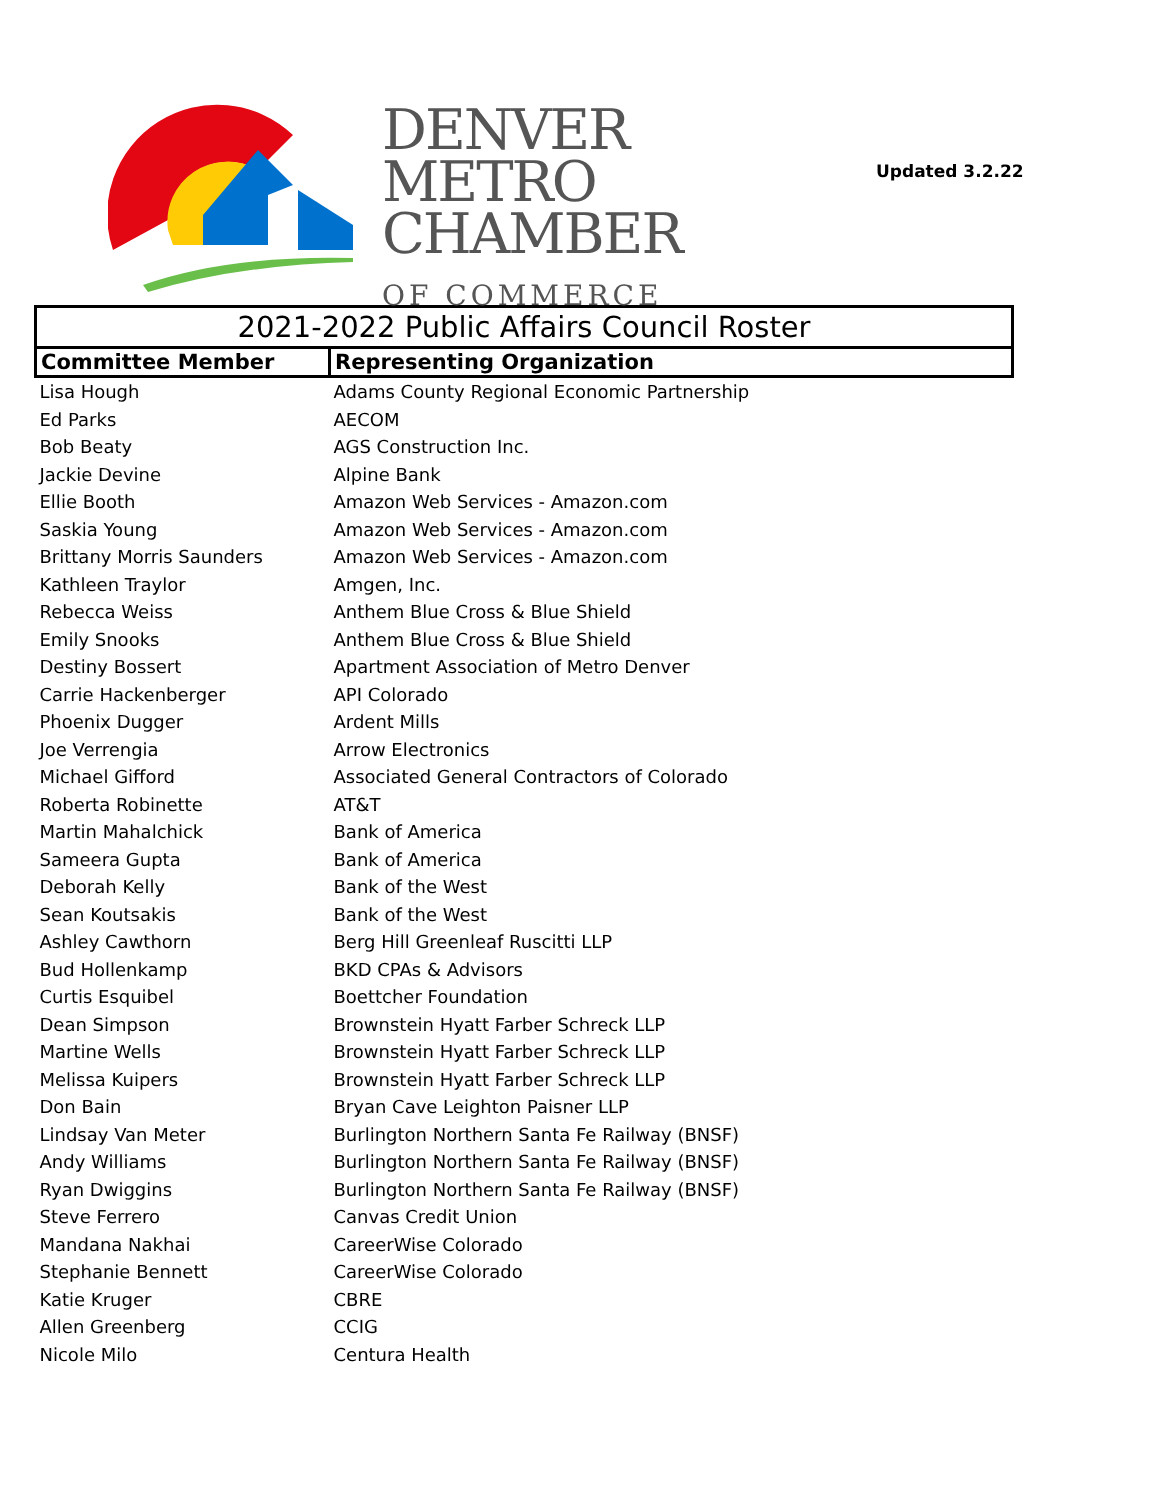DENVER
METRO
CHAMBER
OF COMMERCE
Updated 3.2.22
| 2021-2022 Public Affairs Council Roster | |
| Committee Member | Representing Organization |
| Lisa Hough | Adams County Regional Economic Partnership |
| Ed Parks | AECOM |
| Bob Beaty | AGS Construction Inc. |
| Jackie Devine | Alpine Bank |
| Ellie Booth | Amazon Web Services - Amazon.com |
| Saskia Young | Amazon Web Services - Amazon.com |
| Brittany Morris Saunders | Amazon Web Services - Amazon.com |
| Kathleen Traylor | Amgen, Inc. |
| Rebecca Weiss | Anthem Blue Cross & Blue Shield |
| Emily Snooks | Anthem Blue Cross & Blue Shield |
| Destiny Bossert | Apartment Association of Metro Denver |
| Carrie Hackenberger | API Colorado |
| Phoenix Dugger | Ardent Mills |
| Joe Verrengia | Arrow Electronics |
| Michael Gifford | Associated General Contractors of Colorado |
| Roberta Robinette | AT&T |
| Martin Mahalchick | Bank of America |
| Sameera Gupta | Bank of America |
| Deborah Kelly | Bank of the West |
| Sean Koutsakis | Bank of the West |
| Ashley Cawthorn | Berg Hill Greenleaf Ruscitti LLP |
| Bud Hollenkamp | BKD CPAs & Advisors |
| Curtis Esquibel | Boettcher Foundation |
| Dean Simpson | Brownstein Hyatt Farber Schreck LLP |
| Martine Wells | Brownstein Hyatt Farber Schreck LLP |
| Melissa Kuipers | Brownstein Hyatt Farber Schreck LLP |
| Don Bain | Bryan Cave Leighton Paisner LLP |
| Lindsay Van Meter | Burlington Northern Santa Fe Railway (BNSF) |
| Andy Williams | Burlington Northern Santa Fe Railway (BNSF) |
| Ryan Dwiggins | Burlington Northern Santa Fe Railway (BNSF) |
| Steve Ferrero | Canvas Credit Union |
| Mandana Nakhai | CareerWise Colorado |
| Stephanie Bennett | CareerWise Colorado |
| Katie Kruger | CBRE |
| Allen Greenberg | CCIG |
| Nicole Milo | Centura Health |